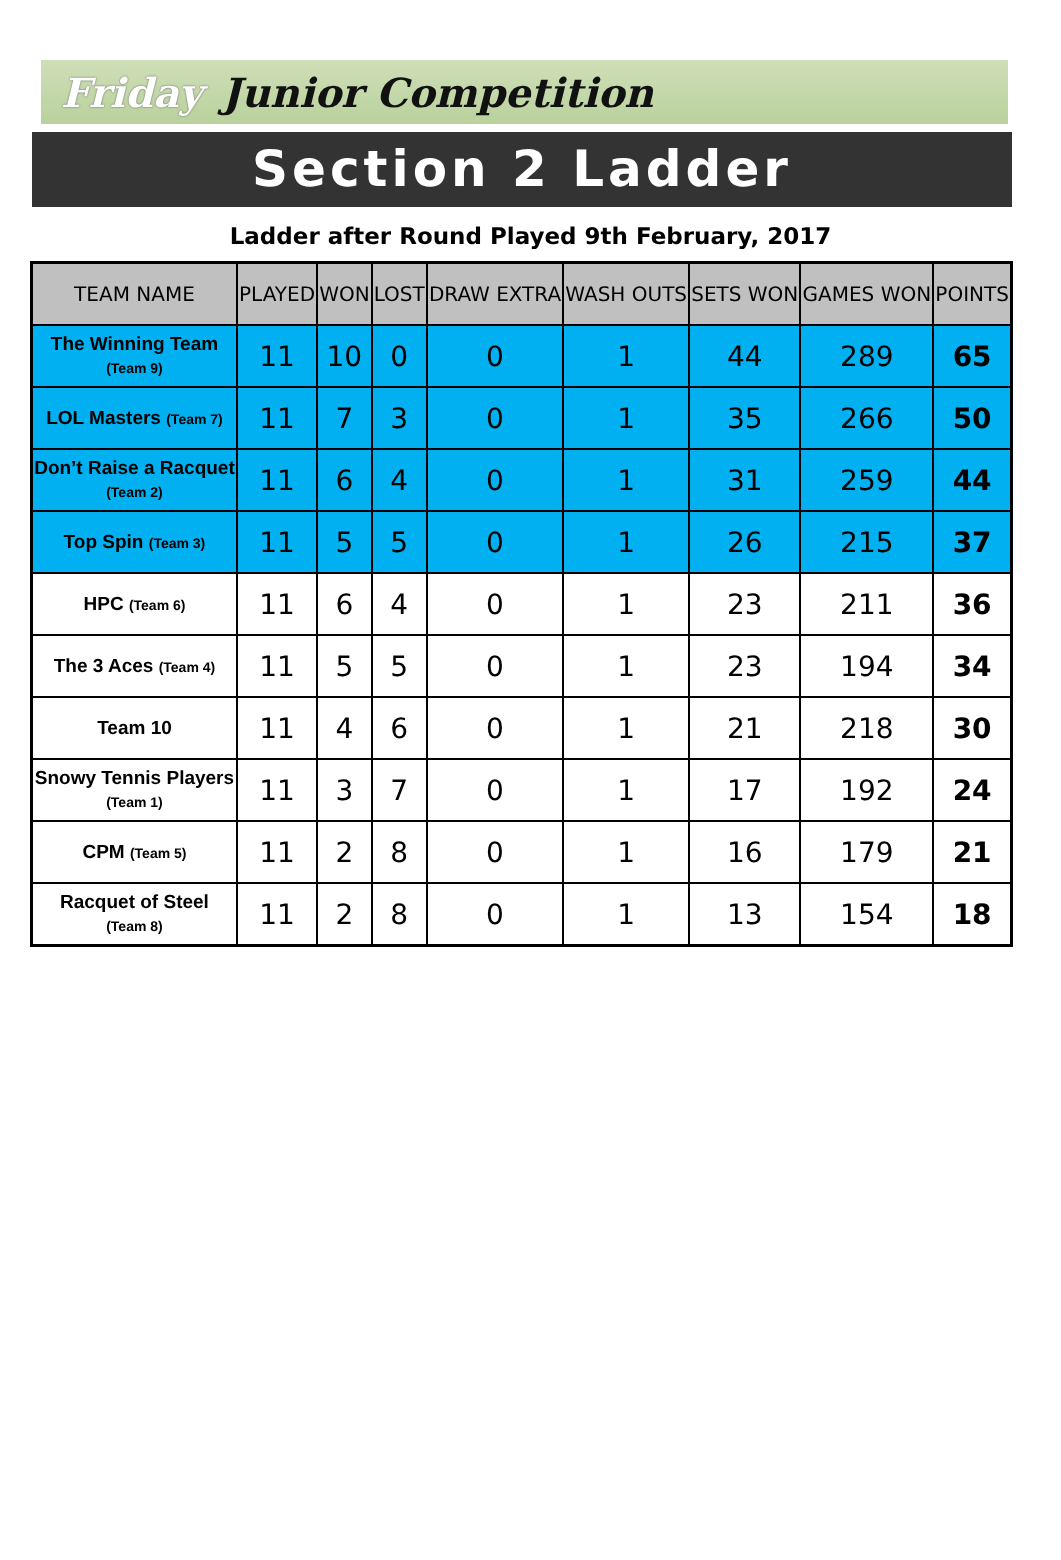Friday Junior Competition
Section 2 Ladder
Ladder after Round Played 9th February, 2017
| TEAM NAME | PLAYED | WON | LOST | DRAW EXTRA | WASH OUTS | SETS WON | GAMES WON | POINTS |
| --- | --- | --- | --- | --- | --- | --- | --- | --- |
| The Winning Team (Team 9) | 11 | 10 | 0 | 0 | 1 | 44 | 289 | 65 |
| LOL Masters (Team 7) | 11 | 7 | 3 | 0 | 1 | 35 | 266 | 50 |
| Don’t Raise a Racquet (Team 2) | 11 | 6 | 4 | 0 | 1 | 31 | 259 | 44 |
| Top Spin (Team 3) | 11 | 5 | 5 | 0 | 1 | 26 | 215 | 37 |
| HPC (Team 6) | 11 | 6 | 4 | 0 | 1 | 23 | 211 | 36 |
| The 3 Aces (Team 4) | 11 | 5 | 5 | 0 | 1 | 23 | 194 | 34 |
| Team 10 | 11 | 4 | 6 | 0 | 1 | 21 | 218 | 30 |
| Snowy Tennis Players (Team 1) | 11 | 3 | 7 | 0 | 1 | 17 | 192 | 24 |
| CPM (Team 5) | 11 | 2 | 8 | 0 | 1 | 16 | 179 | 21 |
| Racquet of Steel (Team 8) | 11 | 2 | 8 | 0 | 1 | 13 | 154 | 18 |